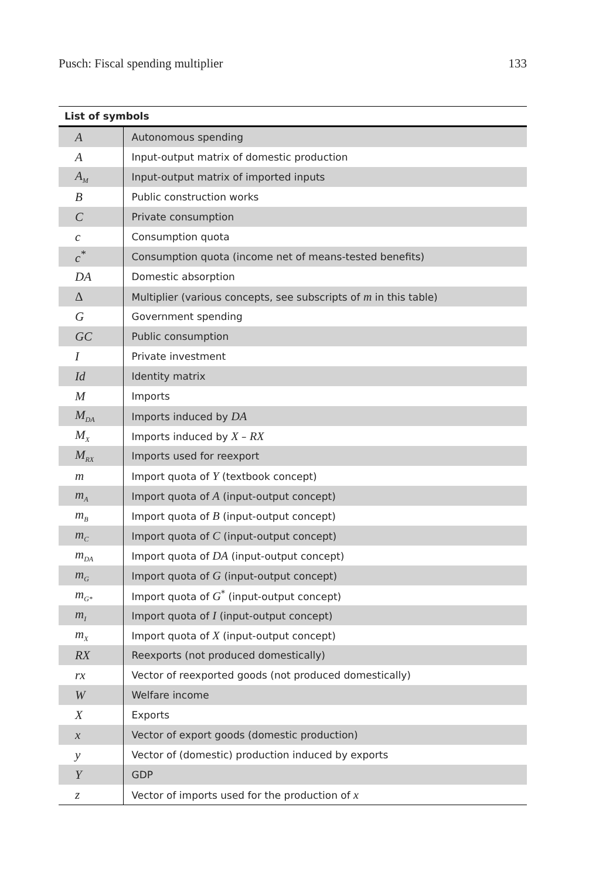Pusch: Fiscal spending multiplier 133
| List of symbols | |
| --- | --- |
| A | Autonomous spending |
| A | Input-output matrix of domestic production |
| A<sub>M</sub> | Input-output matrix of imported inputs |
| B | Public construction works |
| C | Private consumption |
| c | Consumption quota |
| c<sup>*</sup> | Consumption quota (income net of means-tested benefits) |
| DA | Domestic absorption |
| Δ | Multiplier (various concepts, see subscripts of m in this table) |
| G | Government spending |
| GC | Public consumption |
| I | Private investment |
| Id | Identity matrix |
| M | Imports |
| M<sub>DA</sub> | Imports induced by DA |
| M<sub>X</sub> | Imports induced by X – RX |
| M<sub>RX</sub> | Imports used for reexport |
| m | Import quota of Y (textbook concept) |
| m<sub>A</sub> | Import quota of A (input-output concept) |
| m<sub>B</sub> | Import quota of B (input-output concept) |
| m<sub>C</sub> | Import quota of C (input-output concept) |
| m<sub>DA</sub> | Import quota of DA (input-output concept) |
| m<sub>G</sub> | Import quota of G (input-output concept) |
| m<sub>G*</sub> | Import quota of G<sup>*</sup> (input-output concept) |
| m<sub>I</sub> | Import quota of I (input-output concept) |
| m<sub>X</sub> | Import quota of X (input-output concept) |
| RX | Reexports (not produced domestically) |
| rx | Vector of reexported goods (not produced domestically) |
| W | Welfare income |
| X | Exports |
| x | Vector of export goods (domestic production) |
| y | Vector of (domestic) production induced by exports |
| Y | GDP |
| z | Vector of imports used for the production of x |